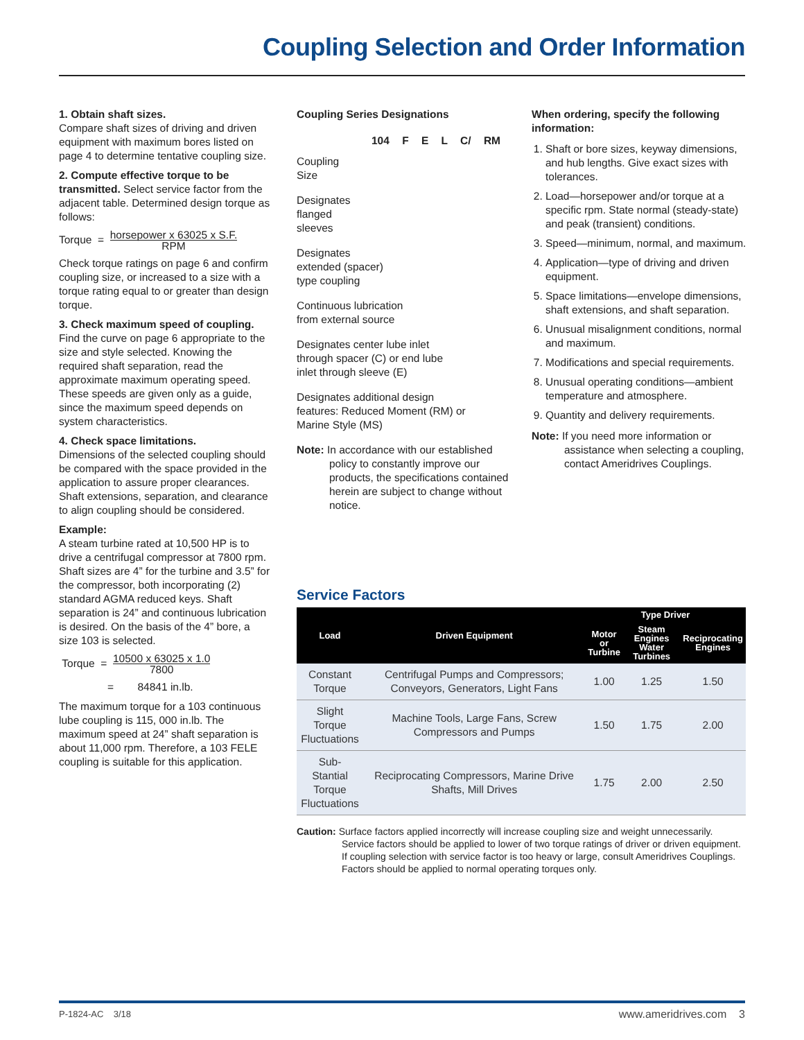Coupling Selection and Order Information
1. Obtain shaft sizes.
Compare shaft sizes of driving and driven equipment with maximum bores listed on page 4 to determine tentative coupling size.
2. Compute effective torque to be transmitted. Select service factor from the adjacent table. Determined design torque as follows:
Torque = horsepower x 63025 x S.F. RPM
Check torque ratings on page 6 and confirm coupling size, or increased to a size with a torque rating equal to or greater than design torque.
3. Check maximum speed of coupling. Find the curve on page 6 appropriate to the size and style selected. Knowing the required shaft separation, read the approximate maximum operating speed. These speeds are given only as a guide, since the maximum speed depends on system characteristics.
4. Check space limitations.
Dimensions of the selected coupling should be compared with the space provided in the application to assure proper clearances. Shaft extensions, separation, and clearance to align coupling should be considered.
Example:
A steam turbine rated at 10,500 HP is to drive a centrifugal compressor at 7800 rpm. Shaft sizes are 4” for the turbine and 3.5” for the compressor, both incorporating (2) standard AGMA reduced keys. Shaft separation is 24” and continuous lubrication is desired. On the basis of the 4” bore, a size 103 is selected.
Torque = 10500 x 63025 x 1.0 7800
= 84841 in.lb.
The maximum torque for a 103 continuous lube coupling is 115, 000 in.lb. The maximum speed at 24” shaft separation is about 11,000 rpm. Therefore, a 103 FELE coupling is suitable for this application.
Coupling Series Designations
104 F E L C/ RM
Coupling
Size
Designates
flanged
sleeves
Designates
extended (spacer)
type coupling
Continuous lubrication
from external source
Designates center lube inlet through spacer (C) or end lube inlet through sleeve (E)
Designates additional design features: Reduced Moment (RM) or Marine Style (MS)
Note: In accordance with our established policy to constantly improve our products, the specifications contained herein are subject to change without notice.
When ordering, specify the following information:
1. Shaft or bore sizes, keyway dimensions, and hub lengths. Give exact sizes with tolerances.
2. Load—horsepower and/or torque at a specific rpm. State normal (steady-state) and peak (transient) conditions.
3. Speed—minimum, normal, and maximum.
4. Application—type of driving and driven equipment.
5. Space limitations—envelope dimensions, shaft extensions, and shaft separation.
6. Unusual misalignment conditions, normal and maximum.
7. Modifications and special requirements.
8. Unusual operating conditions—ambient temperature and atmosphere.
9. Quantity and delivery requirements.
Note: If you need more information or assistance when selecting a coupling, contact Ameridrives Couplings.
Service Factors
| Load | Driven Equipment | Type Driver | | |
| --- | --- | --- | --- | --- |
| | | Motor or Turbine | Steam Engines Water Turbines | Reciprocating Engines |
| Constant Torque | Centrifugal Pumps and Compressors; Conveyors, Generators, Light Fans | 1.00 | 1.25 | 1.50 |
| Slight Torque Fluctuations | Machine Tools, Large Fans, Screw Compressors and Pumps | 1.50 | 1.75 | 2.00 |
| Sub-Stantial Torque Fluctuations | Reciprocating Compressors, Marine Drive Shafts, Mill Drives | 1.75 | 2.00 | 2.50 |
Caution: Surface factors applied incorrectly will increase coupling size and weight unnecessarily. Service factors should be applied to lower of two torque ratings of driver or driven equipment. If coupling selection with service factor is too heavy or large, consult Ameridrives Couplings. Factors should be applied to normal operating torques only.
P-1824-AC 3/18 www.ameridrives.com 3